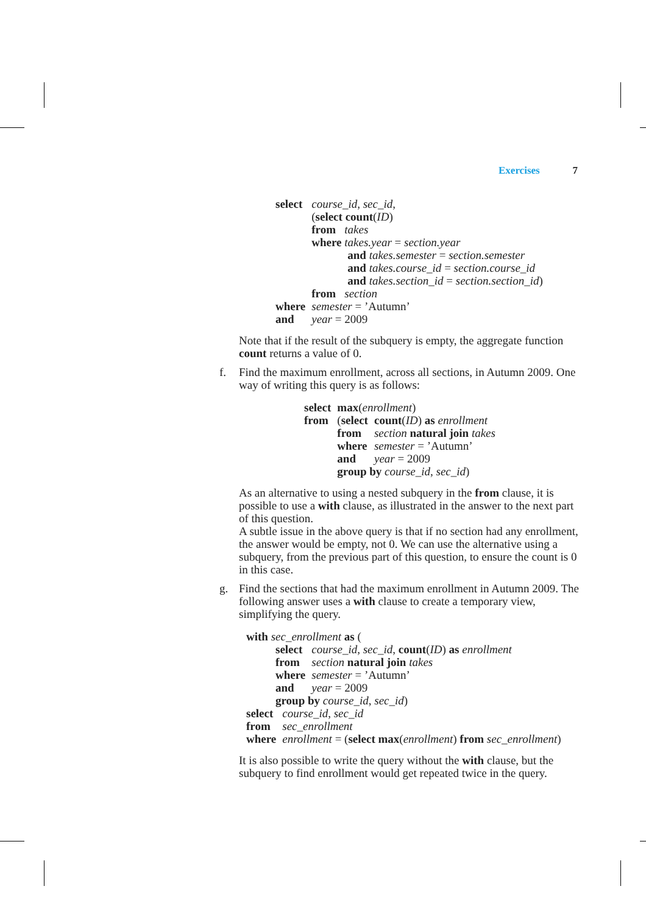Exercises 7
| select | course_id , sec_id , |
| | ( select count ( ID ) |
| | from takes |
| | where takes.year = section.year |
| | and takes.semester = section.semester |
| | and takes.course_id = section.course_id |
| | and takes.section_id = section.section_id ) |
| | from section |
| where | semester = ’Autumn’ |
| and | year = 2009 |
Note that if the result of the subquery is empty, the aggregate function count returns a value of 0.
f. Find the maximum enrollment, across all sections, in Autumn 2009. One way of writing this query is as follows:
| select | max ( enrollment ) | |
| from | ( select | count ( ID ) as enrollment |
| | from | section natural join takes |
| | where | semester = ’Autumn’ |
| | and | year = 2009 |
| | group by course_id , sec_id ) | |
As an alternative to using a nested subquery in the from clause, it is possible to use a with clause, as illustrated in the answer to the next part of this question.
A subtle issue in the above query is that if no section had any enrollment, the answer would be empty, not 0. We can use the alternative using a subquery, from the previous part of this question, to ensure the count is 0 in this case.
g. Find the sections that had the maximum enrollment in Autumn 2009. The following answer uses a with clause to create a temporary view, simplifying the query.
with sec_enrollment as (
| select | course_id , sec_id , count ( ID ) as enrollment |
| from | section natural join takes |
| where | semester = ’Autumn’ |
| and | year = 2009 |
| group by course_id , sec_id ) | |
| select | course_id , sec_id |
| from | sec_enrollment |
| where | enrollment = ( select max ( enrollment ) from sec_enrollment ) |
It is also possible to write the query without the with clause, but the subquery to find enrollment would get repeated twice in the query.